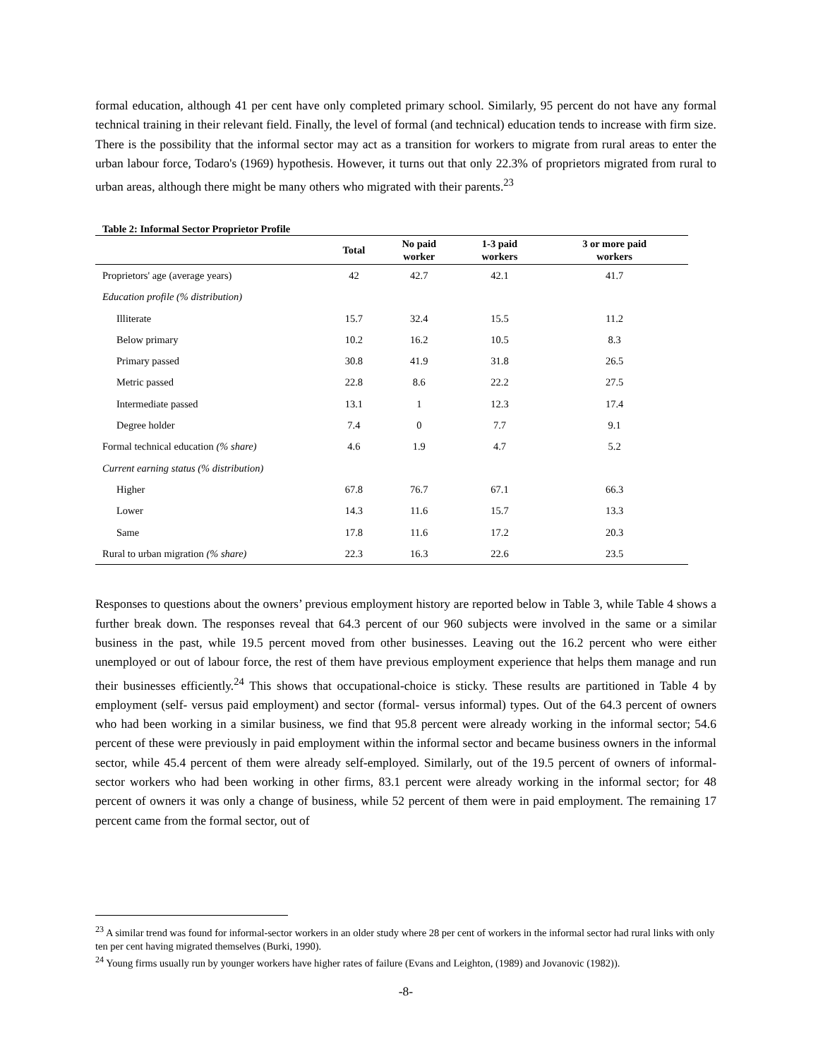formal education, although 41 per cent have only completed primary school. Similarly, 95 percent do not have any formal technical training in their relevant field. Finally, the level of formal (and technical) education tends to increase with firm size. There is the possibility that the informal sector may act as a transition for workers to migrate from rural areas to enter the urban labour force, Todaro's (1969) hypothesis. However, it turns out that only 22.3% of proprietors migrated from rural to urban areas, although there might be many others who migrated with their parents.<sup>23</sup>
Table 2: Informal Sector Proprietor Profile
| | Total | No paid worker | 1-3 paid workers | 3 or more paid workers |
| --- | --- | --- | --- | --- |
| Proprietors' age (average years) | 42 | 42.7 | 42.1 | 41.7 |
| Education profile (% distribution) | | | | |
| Illiterate | 15.7 | 32.4 | 15.5 | 11.2 |
| Below primary | 10.2 | 16.2 | 10.5 | 8.3 |
| Primary passed | 30.8 | 41.9 | 31.8 | 26.5 |
| Metric passed | 22.8 | 8.6 | 22.2 | 27.5 |
| Intermediate passed | 13.1 | 1 | 12.3 | 17.4 |
| Degree holder | 7.4 | 0 | 7.7 | 9.1 |
| Formal technical education (% share) | 4.6 | 1.9 | 4.7 | 5.2 |
| Current earning status (% distribution) | | | | |
| Higher | 67.8 | 76.7 | 67.1 | 66.3 |
| Lower | 14.3 | 11.6 | 15.7 | 13.3 |
| Same | 17.8 | 11.6 | 17.2 | 20.3 |
| Rural to urban migration (% share) | 22.3 | 16.3 | 22.6 | 23.5 |
Responses to questions about the owners’ previous employment history are reported below in Table 3, while Table 4 shows a further break down. The responses reveal that 64.3 percent of our 960 subjects were involved in the same or a similar business in the past, while 19.5 percent moved from other businesses. Leaving out the 16.2 percent who were either unemployed or out of labour force, the rest of them have previous employment experience that helps them manage and run their businesses efficiently.<sup>24</sup> This shows that occupational-choice is sticky. These results are partitioned in Table 4 by employment (self- versus paid employment) and sector (formal- versus informal) types. Out of the 64.3 percent of owners who had been working in a similar business, we find that 95.8 percent were already working in the informal sector; 54.6 percent of these were previously in paid employment within the informal sector and became business owners in the informal sector, while 45.4 percent of them were already self-employed. Similarly, out of the 19.5 percent of owners of informal-sector workers who had been working in other firms, 83.1 percent were already working in the informal sector; for 48 percent of owners it was only a change of business, while 52 percent of them were in paid employment. The remaining 17 percent came from the formal sector, out of
<sup>23</sup> A similar trend was found for informal-sector workers in an older study where 28 per cent of workers in the informal sector had rural links with only ten per cent having migrated themselves (Burki, 1990).
<sup>24</sup> Young firms usually run by younger workers have higher rates of failure (Evans and Leighton, (1989) and Jovanovic (1982)).
-8-